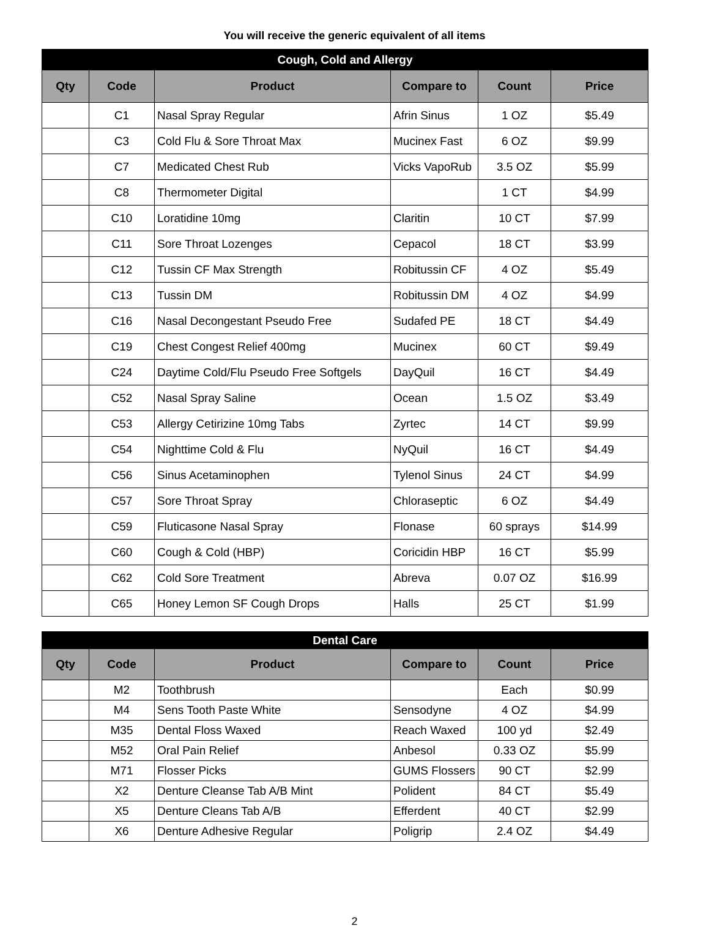You will receive the generic equivalent of all items
| Cough, Cold and Allergy | | | | | |
| Qty | Code | Product | Compare to | Count | Price |
| | C1 | Nasal Spray Regular | Afrin Sinus | 1 OZ | $5.49 |
| | C3 | Cold Flu & Sore Throat Max | Mucinex Fast | 6 OZ | $9.99 |
| | C7 | Medicated Chest Rub | Vicks VapoRub | 3.5 OZ | $5.99 |
| | C8 | Thermometer Digital | | 1 CT | $4.99 |
| | C10 | Loratidine 10mg | Claritin | 10 CT | $7.99 |
| | C11 | Sore Throat Lozenges | Cepacol | 18 CT | $3.99 |
| | C12 | Tussin CF Max Strength | Robitussin CF | 4 OZ | $5.49 |
| | C13 | Tussin DM | Robitussin DM | 4 OZ | $4.99 |
| | C16 | Nasal Decongestant Pseudo Free | Sudafed PE | 18 CT | $4.49 |
| | C19 | Chest Congest Relief 400mg | Mucinex | 60 CT | $9.49 |
| | C24 | Daytime Cold/Flu Pseudo Free Softgels | DayQuil | 16 CT | $4.49 |
| | C52 | Nasal Spray Saline | Ocean | 1.5 OZ | $3.49 |
| | C53 | Allergy Cetirizine 10mg Tabs | Zyrtec | 14 CT | $9.99 |
| | C54 | Nighttime Cold & Flu | NyQuil | 16 CT | $4.49 |
| | C56 | Sinus Acetaminophen | Tylenol Sinus | 24 CT | $4.99 |
| | C57 | Sore Throat Spray | Chloraseptic | 6 OZ | $4.49 |
| | C59 | Fluticasone Nasal Spray | Flonase | 60 sprays | $14.99 |
| | C60 | Cough & Cold (HBP) | Coricidin HBP | 16 CT | $5.99 |
| | C62 | Cold Sore Treatment | Abreva | 0.07 OZ | $16.99 |
| | C65 | Honey Lemon SF Cough Drops | Halls | 25 CT | $1.99 |
| Dental Care | | | | | |
| Qty | Code | Product | Compare to | Count | Price |
| | M2 | Toothbrush | | Each | $0.99 |
| | M4 | Sens Tooth Paste White | Sensodyne | 4 OZ | $4.99 |
| | M35 | Dental Floss Waxed | Reach Waxed | 100 yd | $2.49 |
| | M52 | Oral Pain Relief | Anbesol | 0.33 OZ | $5.99 |
| | M71 | Flosser Picks | GUMS Flossers | 90 CT | $2.99 |
| | X2 | Denture Cleanse Tab A/B Mint | Polident | 84 CT | $5.49 |
| | X5 | Denture Cleans Tab A/B | Efferdent | 40 CT | $2.99 |
| | X6 | Denture Adhesive Regular | Poligrip | 2.4 OZ | $4.49 |
2